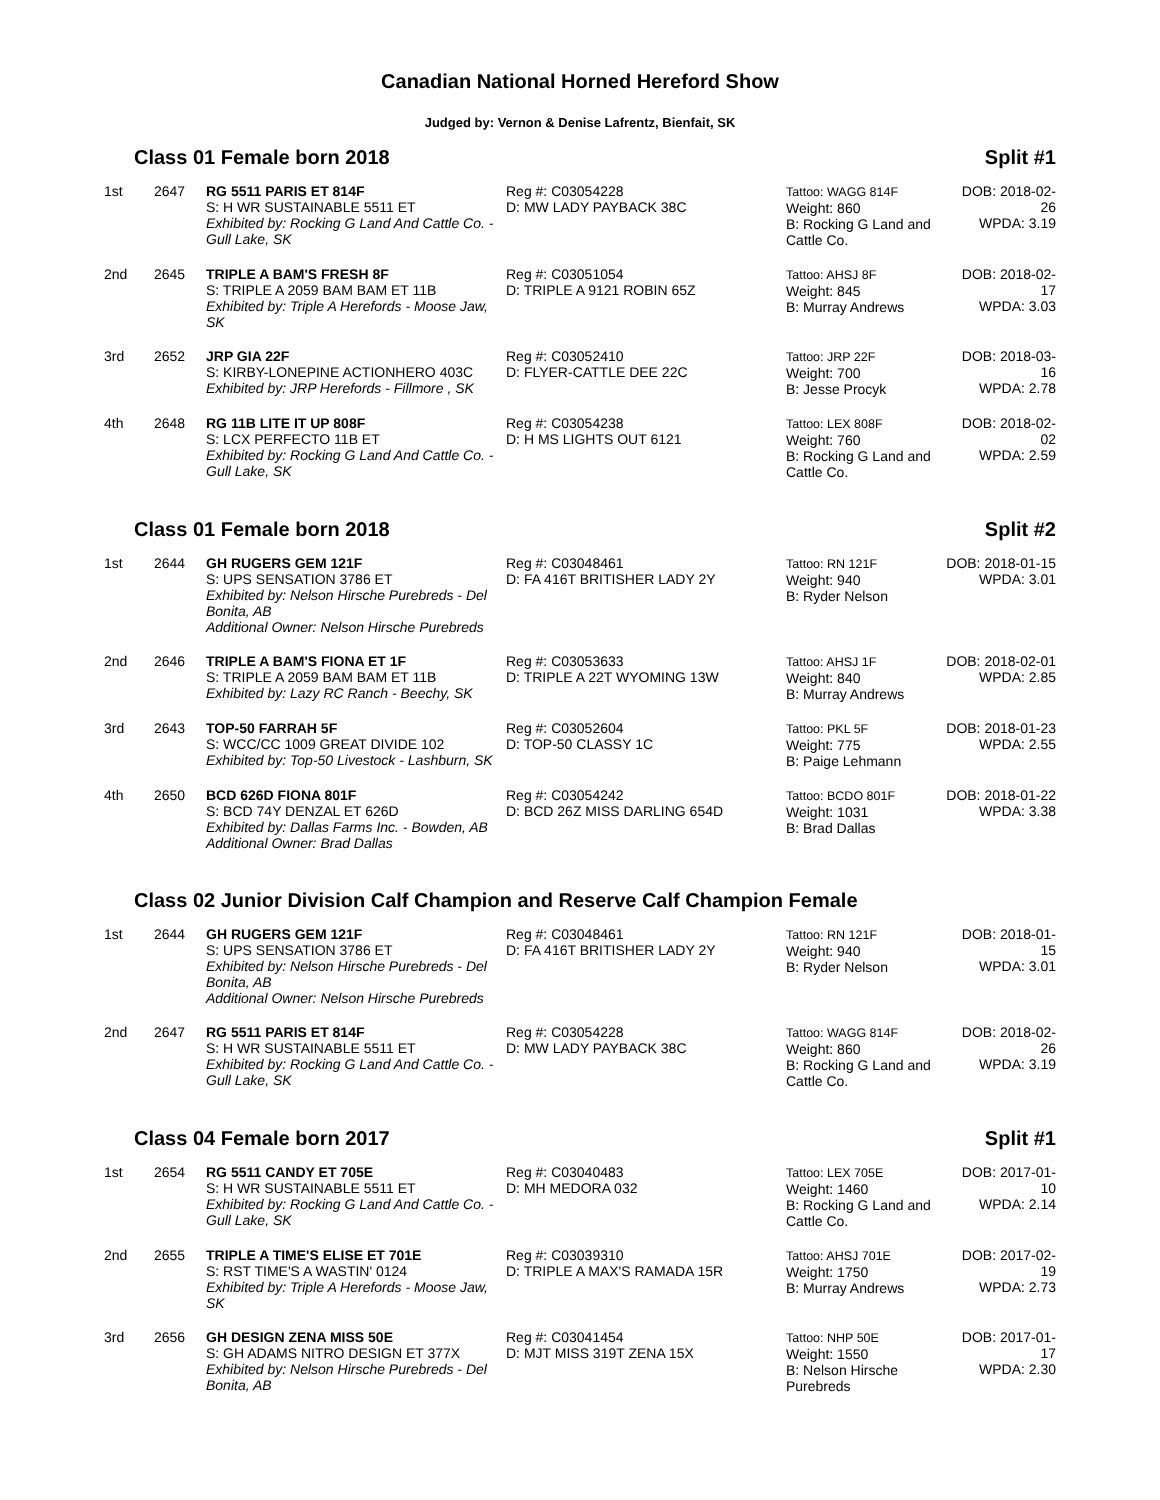Canadian National Horned Hereford Show
Judged by: Vernon & Denise Lafrentz, Bienfait, SK
Class 01 Female born 2018 Split #1
| 1st | 2647 | RG 5511 PARIS ET 814F S: H WR SUSTAINABLE 5511 ET Exhibited by: Rocking G Land And Cattle Co. - Gull Lake, SK | Reg #: C03054228 D: MW LADY PAYBACK 38C | Tattoo: WAGG 814F Weight: 860 B: Rocking G Land and Cattle Co. | DOB: 2018-02-26 WPDA: 3.19 |
| 2nd | 2645 | TRIPLE A BAM'S FRESH 8F S: TRIPLE A 2059 BAM BAM ET 11B Exhibited by: Triple A Herefords - Moose Jaw, SK | Reg #: C03051054 D: TRIPLE A 9121 ROBIN 65Z | Tattoo: AHSJ 8F Weight: 845 B: Murray Andrews | DOB: 2018-02-17 WPDA: 3.03 |
| 3rd | 2652 | JRP GIA 22F S: KIRBY-LONEPINE ACTIONHERO 403C Exhibited by: JRP Herefords - Fillmore , SK | Reg #: C03052410 D: FLYER-CATTLE DEE 22C | Tattoo: JRP 22F Weight: 700 B: Jesse Procyk | DOB: 2018-03-16 WPDA: 2.78 |
| 4th | 2648 | RG 11B LITE IT UP 808F S: LCX PERFECTO 11B ET Exhibited by: Rocking G Land And Cattle Co. - Gull Lake, SK | Reg #: C03054238 D: H MS LIGHTS OUT 6121 | Tattoo: LEX 808F Weight: 760 B: Rocking G Land and Cattle Co. | DOB: 2018-02-02 WPDA: 2.59 |
Class 01 Female born 2018 Split #2
| 1st | 2644 | GH RUGERS GEM 121F S: UPS SENSATION 3786 ET Exhibited by: Nelson Hirsche Purebreds - Del Bonita, AB Additional Owner: Nelson Hirsche Purebreds | Reg #: C03048461 D: FA 416T BRITISHER LADY 2Y | Tattoo: RN 121F Weight: 940 B: Ryder Nelson | DOB: 2018-01-15 WPDA: 3.01 |
| 2nd | 2646 | TRIPLE A BAM'S FIONA ET 1F S: TRIPLE A 2059 BAM BAM ET 11B Exhibited by: Lazy RC Ranch - Beechy, SK | Reg #: C03053633 D: TRIPLE A 22T WYOMING 13W | Tattoo: AHSJ 1F Weight: 840 B: Murray Andrews | DOB: 2018-02-01 WPDA: 2.85 |
| 3rd | 2643 | TOP-50 FARRAH 5F S: WCC/CC 1009 GREAT DIVIDE 102 Exhibited by: Top-50 Livestock - Lashburn, SK | Reg #: C03052604 D: TOP-50 CLASSY 1C | Tattoo: PKL 5F Weight: 775 B: Paige Lehmann | DOB: 2018-01-23 WPDA: 2.55 |
| 4th | 2650 | BCD 626D FIONA 801F S: BCD 74Y DENZAL ET 626D Exhibited by: Dallas Farms Inc. - Bowden, AB Additional Owner: Brad Dallas | Reg #: C03054242 D: BCD 26Z MISS DARLING 654D | Tattoo: BCDO 801F Weight: 1031 B: Brad Dallas | DOB: 2018-01-22 WPDA: 3.38 |
Class 02 Junior Division Calf Champion and Reserve Calf Champion Female
| 1st | 2644 | GH RUGERS GEM 121F S: UPS SENSATION 3786 ET Exhibited by: Nelson Hirsche Purebreds - Del Bonita, AB Additional Owner: Nelson Hirsche Purebreds | Reg #: C03048461 D: FA 416T BRITISHER LADY 2Y | Tattoo: RN 121F Weight: 940 B: Ryder Nelson | DOB: 2018-01-15 WPDA: 3.01 |
| 2nd | 2647 | RG 5511 PARIS ET 814F S: H WR SUSTAINABLE 5511 ET Exhibited by: Rocking G Land And Cattle Co. - Gull Lake, SK | Reg #: C03054228 D: MW LADY PAYBACK 38C | Tattoo: WAGG 814F Weight: 860 B: Rocking G Land and Cattle Co. | DOB: 2018-02-26 WPDA: 3.19 |
Class 04 Female born 2017 Split #1
| 1st | 2654 | RG 5511 CANDY ET 705E S: H WR SUSTAINABLE 5511 ET Exhibited by: Rocking G Land And Cattle Co. - Gull Lake, SK | Reg #: C03040483 D: MH MEDORA 032 | Tattoo: LEX 705E Weight: 1460 B: Rocking G Land and Cattle Co. | DOB: 2017-01-10 WPDA: 2.14 |
| 2nd | 2655 | TRIPLE A TIME'S ELISE ET 701E S: RST TIME'S A WASTIN' 0124 Exhibited by: Triple A Herefords - Moose Jaw, SK | Reg #: C03039310 D: TRIPLE A MAX'S RAMADA 15R | Tattoo: AHSJ 701E Weight: 1750 B: Murray Andrews | DOB: 2017-02-19 WPDA: 2.73 |
| 3rd | 2656 | GH DESIGN ZENA MISS 50E S: GH ADAMS NITRO DESIGN ET 377X Exhibited by: Nelson Hirsche Purebreds - Del Bonita, AB | Reg #: C03041454 D: MJT MISS 319T ZENA 15X | Tattoo: NHP 50E Weight: 1550 B: Nelson Hirsche Purebreds | DOB: 2017-01-17 WPDA: 2.30 |